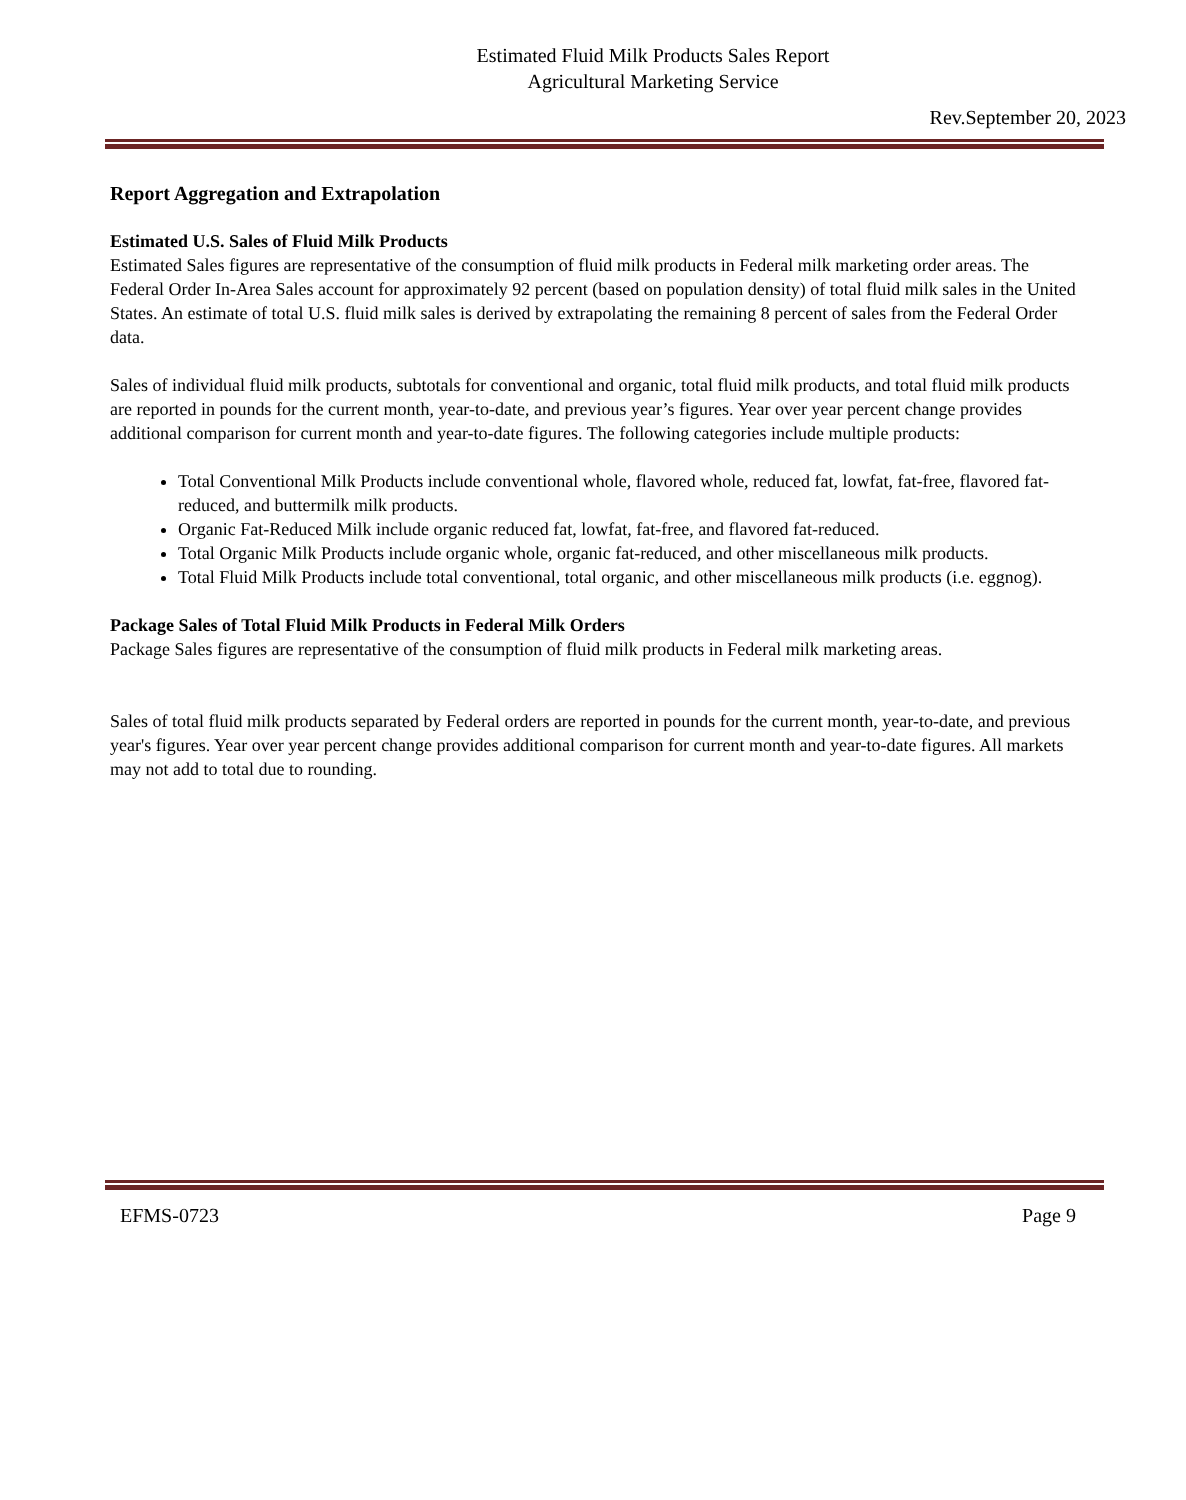Estimated Fluid Milk Products Sales Report
Agricultural Marketing Service
Rev.September 20, 2023
Report Aggregation and Extrapolation
Estimated U.S. Sales of Fluid Milk Products
Estimated Sales figures are representative of the consumption of fluid milk products in Federal milk marketing order areas. The Federal Order In-Area Sales account for approximately 92 percent (based on population density) of total fluid milk sales in the United States. An estimate of total U.S. fluid milk sales is derived by extrapolating the remaining 8 percent of sales from the Federal Order data.
Sales of individual fluid milk products, subtotals for conventional and organic, total fluid milk products, and total fluid milk products are reported in pounds for the current month, year-to-date, and previous year’s figures. Year over year percent change provides additional comparison for current month and year-to-date figures. The following categories include multiple products:
Total Conventional Milk Products include conventional whole, flavored whole, reduced fat, lowfat, fat-free, flavored fat-reduced, and buttermilk milk products.
Organic Fat-Reduced Milk include organic reduced fat, lowfat, fat-free, and flavored fat-reduced.
Total Organic Milk Products include organic whole, organic fat-reduced, and other miscellaneous milk products.
Total Fluid Milk Products include total conventional, total organic, and other miscellaneous milk products (i.e. eggnog).
Package Sales of Total Fluid Milk Products in Federal Milk Orders
Package Sales figures are representative of the consumption of fluid milk products in Federal milk marketing areas.
Sales of total fluid milk products separated by Federal orders are reported in pounds for the current month, year-to-date, and previous year's figures. Year over year percent change provides additional comparison for current month and year-to-date figures. All markets may not add to total due to rounding.
EFMS-0723 Page 9